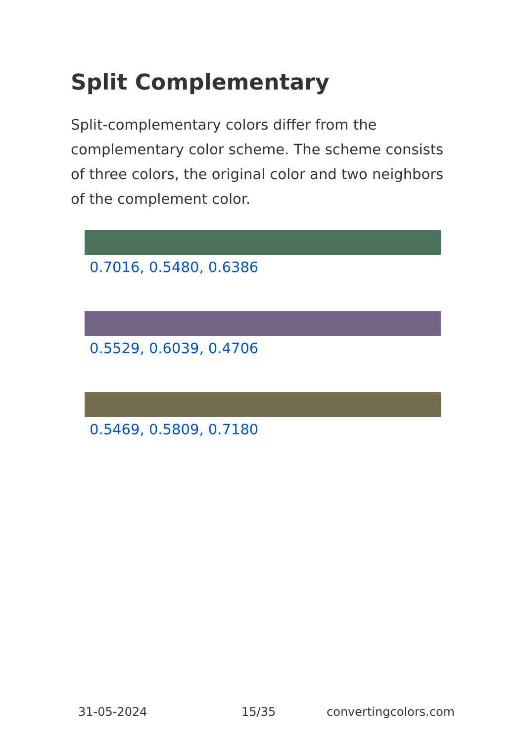Split Complementary
Split-complementary colors differ from the complementary color scheme. The scheme consists of three colors, the original color and two neighbors of the complement color.
0.7016, 0.5480, 0.6386
0.5529, 0.6039, 0.4706
0.5469, 0.5809, 0.7180
31-05-2024 15/35 convertingcolors.com